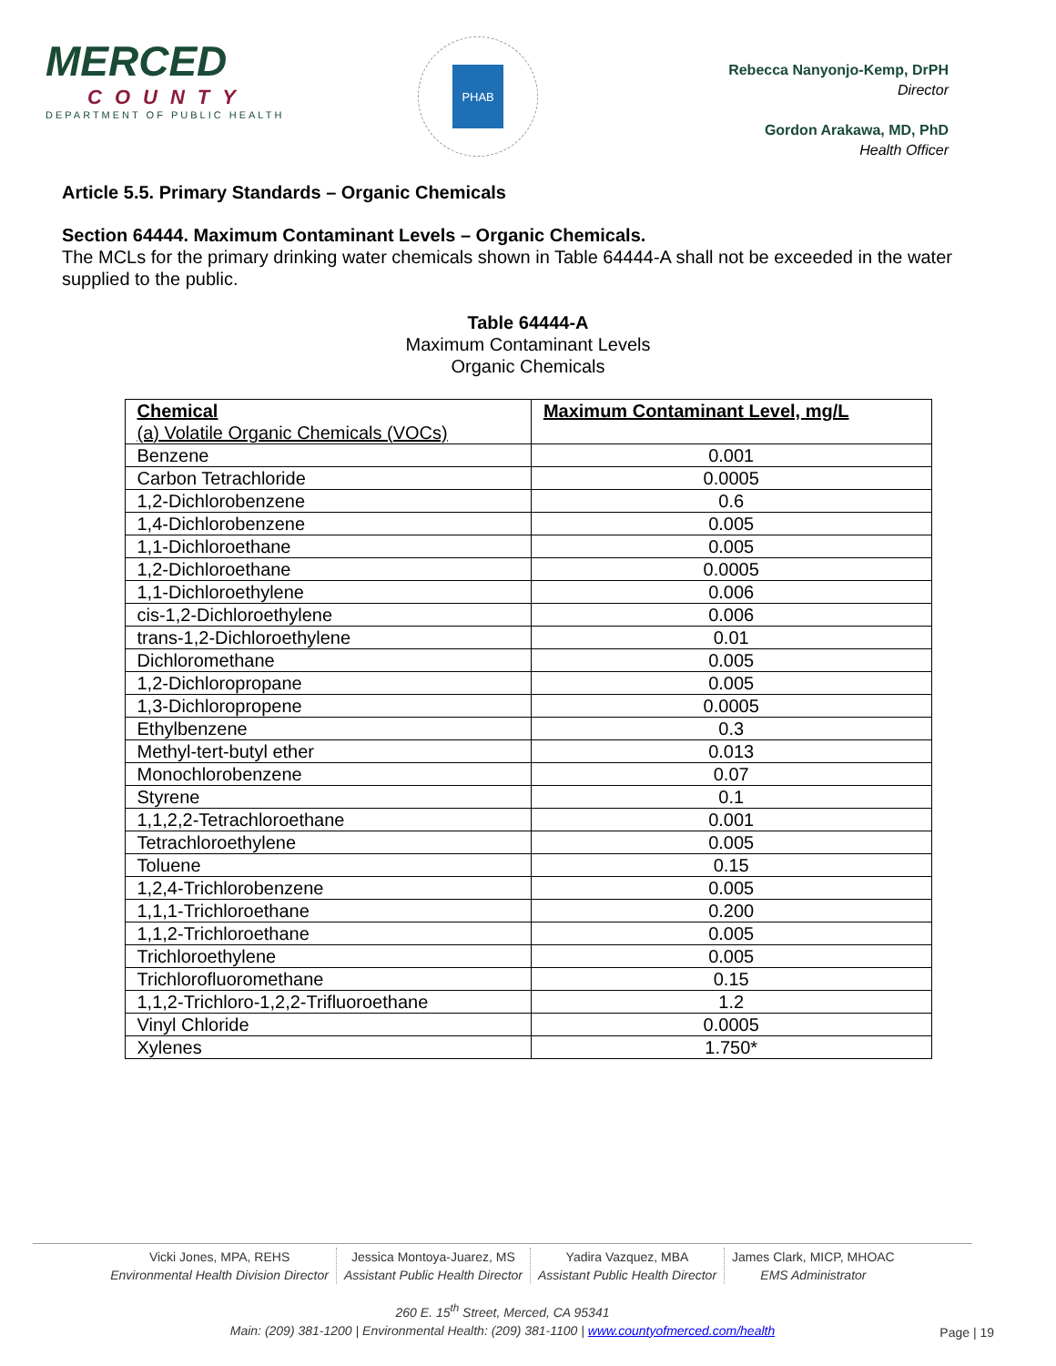MERCED
COUNTY
DEPARTMENT OF PUBLIC HEALTH
PHAB
Rebecca Nanyonjo-Kemp, DrPH
Director
Gordon Arakawa, MD, PhD
Health Officer
Article 5.5. Primary Standards – Organic Chemicals
Section 64444. Maximum Contaminant Levels – Organic Chemicals.
The MCLs for the primary drinking water chemicals shown in Table 64444-A shall not be exceeded in the water supplied to the public.
Table 64444-A
Maximum Contaminant Levels
Organic Chemicals
| Chemical (a) Volatile Organic Chemicals (VOCs) | Maximum Contaminant Level, mg/L |
| --- | --- |
| Benzene | 0.001 |
| Carbon Tetrachloride | 0.0005 |
| 1,2-Dichlorobenzene | 0.6 |
| 1,4-Dichlorobenzene | 0.005 |
| 1,1-Dichloroethane | 0.005 |
| 1,2-Dichloroethane | 0.0005 |
| 1,1-Dichloroethylene | 0.006 |
| cis-1,2-Dichloroethylene | 0.006 |
| trans-1,2-Dichloroethylene | 0.01 |
| Dichloromethane | 0.005 |
| 1,2-Dichloropropane | 0.005 |
| 1,3-Dichloropropene | 0.0005 |
| Ethylbenzene | 0.3 |
| Methyl-tert-butyl ether | 0.013 |
| Monochlorobenzene | 0.07 |
| Styrene | 0.1 |
| 1,1,2,2-Tetrachloroethane | 0.001 |
| Tetrachloroethylene | 0.005 |
| Toluene | 0.15 |
| 1,2,4-Trichlorobenzene | 0.005 |
| 1,1,1-Trichloroethane | 0.200 |
| 1,1,2-Trichloroethane | 0.005 |
| Trichloroethylene | 0.005 |
| Trichlorofluoromethane | 0.15 |
| 1,1,2-Trichloro-1,2,2-Trifluoroethane | 1.2 |
| Vinyl Chloride | 0.0005 |
| Xylenes | 1.750* |
Vicki Jones, MPA, REHS
Environmental Health Division Director
Jessica Montoya-Juarez, MS
Assistant Public Health Director
Yadira Vazquez, MBA
Assistant Public Health Director
James Clark, MICP, MHOAC
EMS Administrator
260 E. 15<sup>th</sup> Street, Merced, CA 95341
Main: (209) 381-1200 | Environmental Health: (209) 381-1100 | www.countyofmerced.com/health
Page | 19